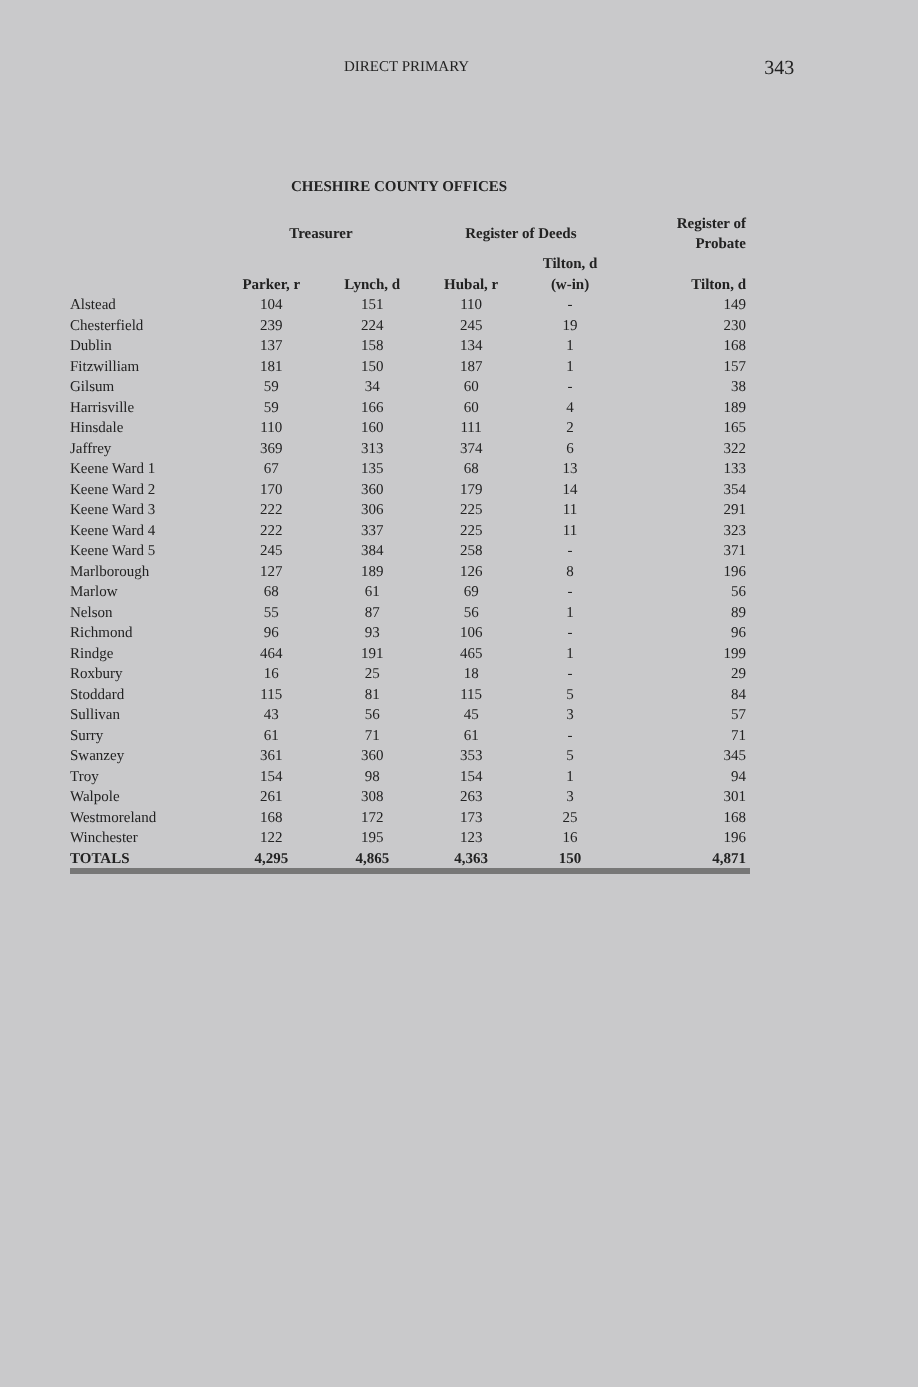DIRECT PRIMARY 343
CHESHIRE COUNTY OFFICES
| | Treasurer | | Register of Deeds | | Register of Probate |
| --- | --- | --- | --- | --- | --- |
| | | | | Tilton, d | |
| | Parker, r | Lynch, d | Hubal, r | (w-in) | Tilton, d |
| Alstead | 104 | 151 | 110 | - | 149 |
| Chesterfield | 239 | 224 | 245 | 19 | 230 |
| Dublin | 137 | 158 | 134 | 1 | 168 |
| Fitzwilliam | 181 | 150 | 187 | 1 | 157 |
| Gilsum | 59 | 34 | 60 | - | 38 |
| Harrisville | 59 | 166 | 60 | 4 | 189 |
| Hinsdale | 110 | 160 | 111 | 2 | 165 |
| Jaffrey | 369 | 313 | 374 | 6 | 322 |
| Keene Ward 1 | 67 | 135 | 68 | 13 | 133 |
| Keene Ward 2 | 170 | 360 | 179 | 14 | 354 |
| Keene Ward 3 | 222 | 306 | 225 | 11 | 291 |
| Keene Ward 4 | 222 | 337 | 225 | 11 | 323 |
| Keene Ward 5 | 245 | 384 | 258 | - | 371 |
| Marlborough | 127 | 189 | 126 | 8 | 196 |
| Marlow | 68 | 61 | 69 | - | 56 |
| Nelson | 55 | 87 | 56 | 1 | 89 |
| Richmond | 96 | 93 | 106 | - | 96 |
| Rindge | 464 | 191 | 465 | 1 | 199 |
| Roxbury | 16 | 25 | 18 | - | 29 |
| Stoddard | 115 | 81 | 115 | 5 | 84 |
| Sullivan | 43 | 56 | 45 | 3 | 57 |
| Surry | 61 | 71 | 61 | - | 71 |
| Swanzey | 361 | 360 | 353 | 5 | 345 |
| Troy | 154 | 98 | 154 | 1 | 94 |
| Walpole | 261 | 308 | 263 | 3 | 301 |
| Westmoreland | 168 | 172 | 173 | 25 | 168 |
| Winchester | 122 | 195 | 123 | 16 | 196 |
| TOTALS | 4,295 | 4,865 | 4,363 | 150 | 4,871 |